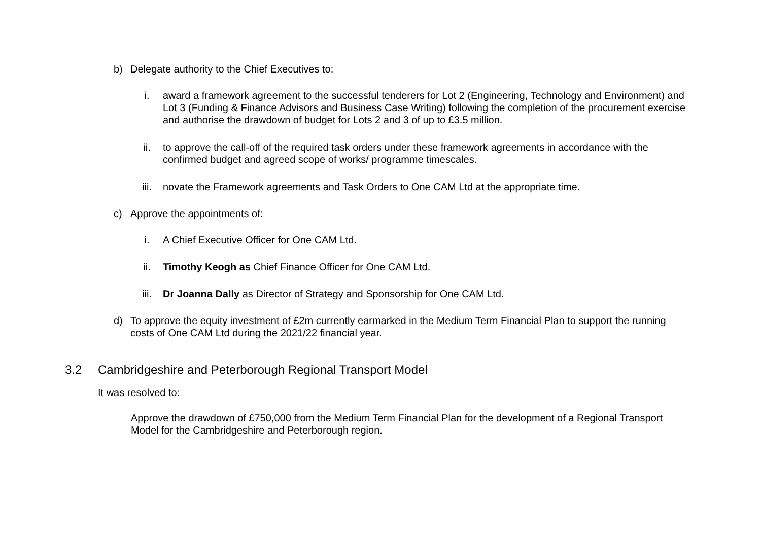b) Delegate authority to the Chief Executives to:
i. award a framework agreement to the successful tenderers for Lot 2 (Engineering, Technology and Environment) and Lot 3 (Funding & Finance Advisors and Business Case Writing) following the completion of the procurement exercise and authorise the drawdown of budget for Lots 2 and 3 of up to £3.5 million.
ii. to approve the call-off of the required task orders under these framework agreements in accordance with the confirmed budget and agreed scope of works/ programme timescales.
iii. novate the Framework agreements and Task Orders to One CAM Ltd at the appropriate time.
c) Approve the appointments of:
i. A Chief Executive Officer for One CAM Ltd.
ii. Timothy Keogh as Chief Finance Officer for One CAM Ltd.
iii. Dr Joanna Dally as Director of Strategy and Sponsorship for One CAM Ltd.
d) To approve the equity investment of £2m currently earmarked in the Medium Term Financial Plan to support the running costs of One CAM Ltd during the 2021/22 financial year.
3.2 Cambridgeshire and Peterborough Regional Transport Model
It was resolved to:
Approve the drawdown of £750,000 from the Medium Term Financial Plan for the development of a Regional Transport Model for the Cambridgeshire and Peterborough region.